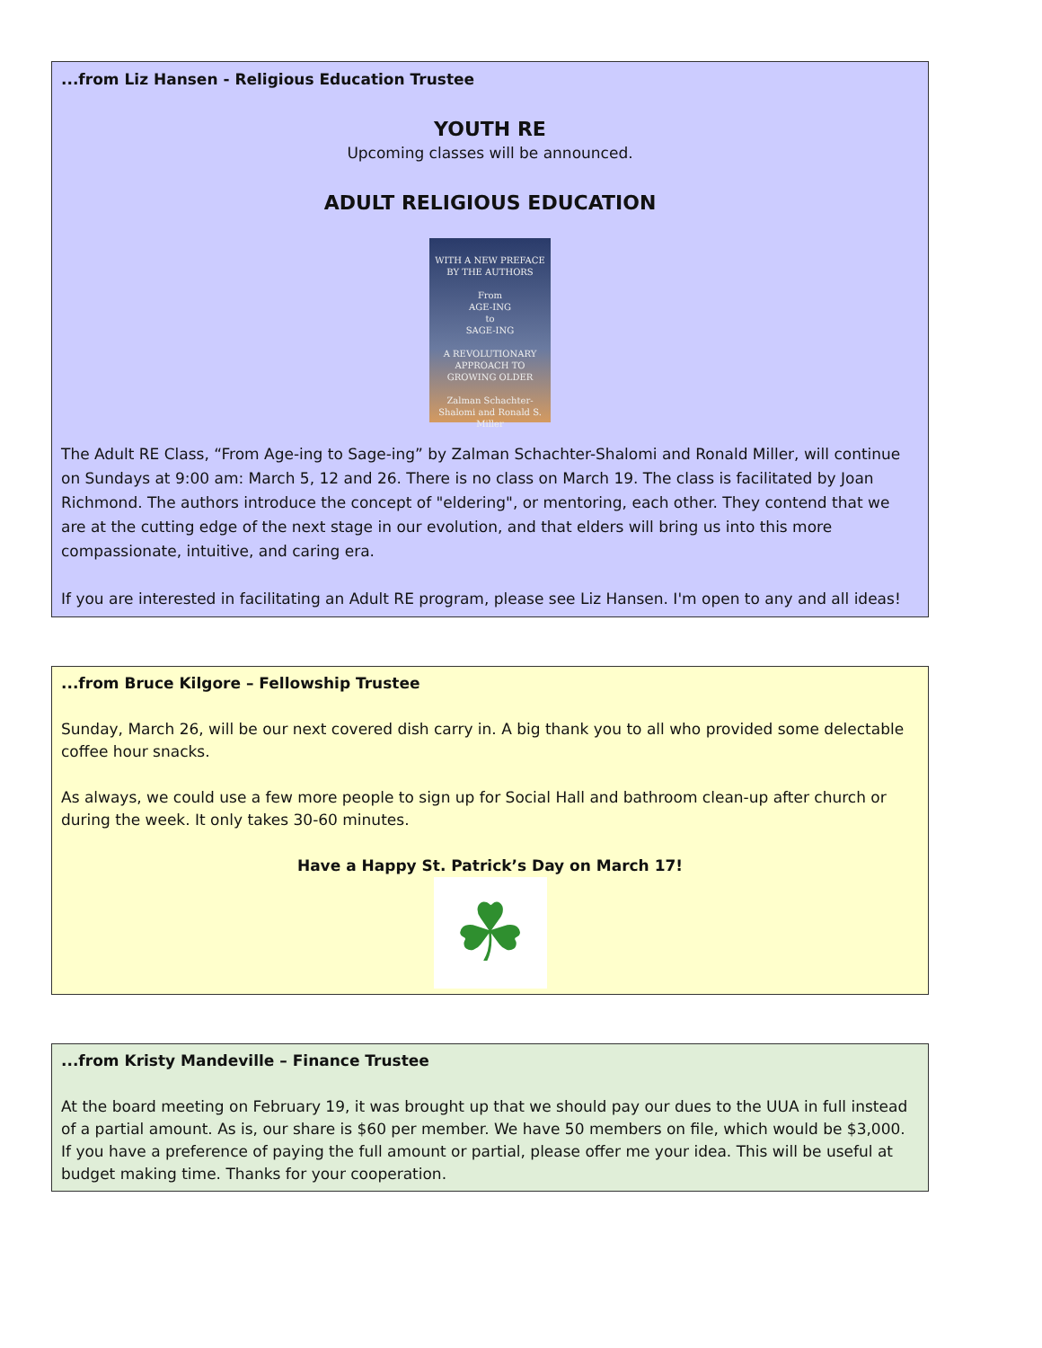...from Liz Hansen - Religious Education Trustee
YOUTH RE
Upcoming classes will be announced.
ADULT RELIGIOUS EDUCATION
WITH A NEW PREFACE BY THE AUTHORS
From
AGE-ING
to
SAGE-ING
A REVOLUTIONARY APPROACH TO GROWING OLDER
Zalman Schachter-Shalomi and Ronald S. Miller
The Adult RE Class, “From Age-ing to Sage-ing” by Zalman Schachter-Shalomi and Ronald Miller, will continue on Sundays at 9:00 am: March 5, 12 and 26. There is no class on March 19. The class is facilitated by Joan Richmond. The authors introduce the concept of "eldering", or mentoring, each other. They contend that we are at the cutting edge of the next stage in our evolution, and that elders will bring us into this more compassionate, intuitive, and caring era.
If you are interested in facilitating an Adult RE program, please see Liz Hansen. I'm open to any and all ideas!
...from Bruce Kilgore – Fellowship Trustee
Sunday, March 26, will be our next covered dish carry in. A big thank you to all who provided some delectable coffee hour snacks.
As always, we could use a few more people to sign up for Social Hall and bathroom clean-up after church or during the week. It only takes 30-60 minutes.
Have a Happy St. Patrick’s Day on March 17!
☘
...from Kristy Mandeville – Finance Trustee
At the board meeting on February 19, it was brought up that we should pay our dues to the UUA in full instead of a partial amount. As is, our share is $60 per member. We have 50 members on file, which would be $3,000. If you have a preference of paying the full amount or partial, please offer me your idea. This will be useful at budget making time. Thanks for your cooperation.